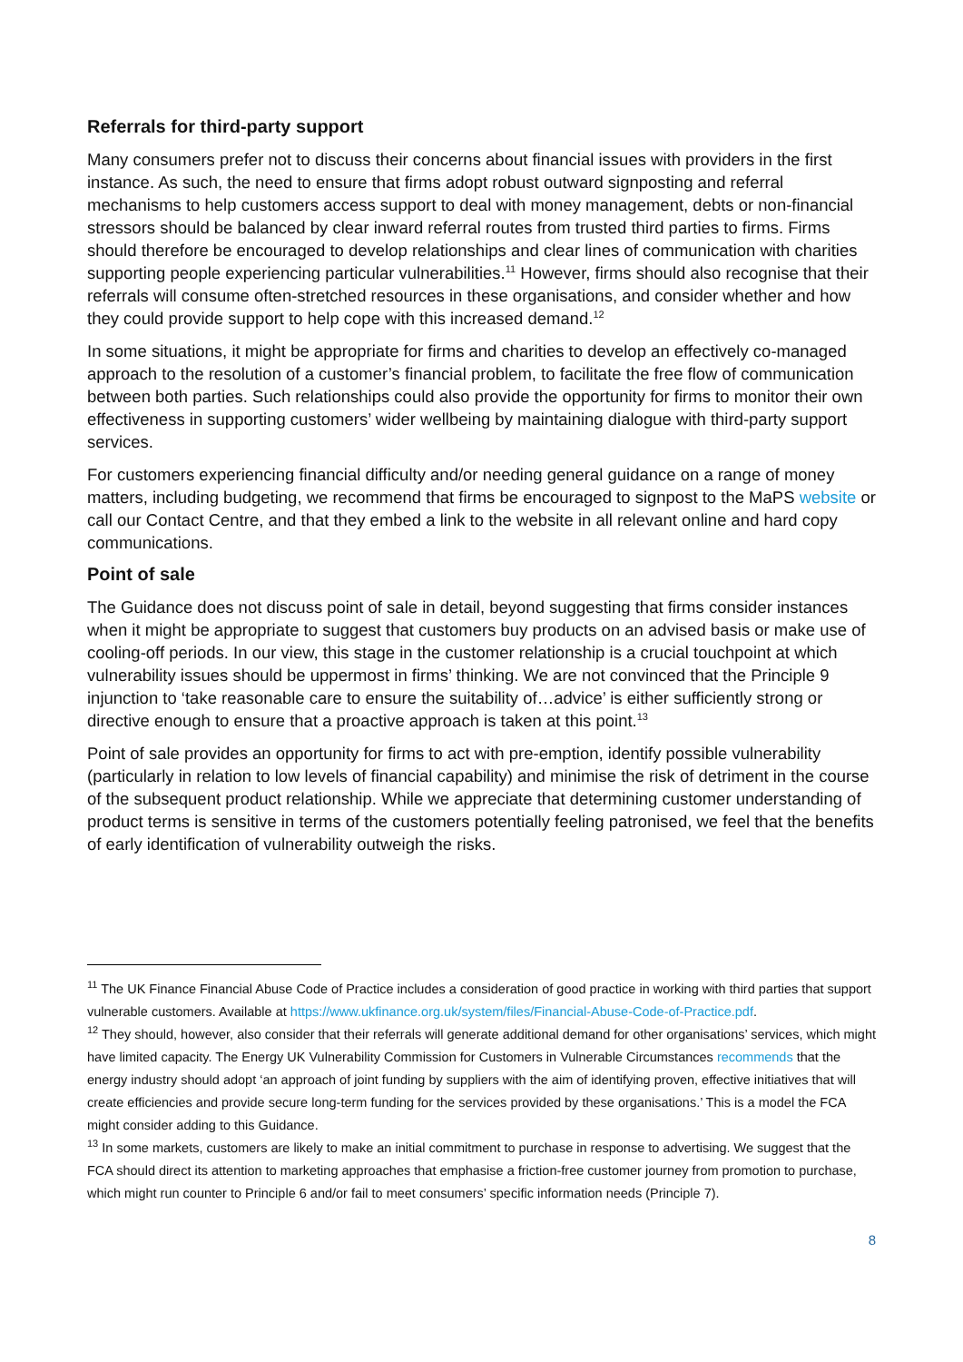Referrals for third-party support
Many consumers prefer not to discuss their concerns about financial issues with providers in the first instance. As such, the need to ensure that firms adopt robust outward signposting and referral mechanisms to help customers access support to deal with money management, debts or non-financial stressors should be balanced by clear inward referral routes from trusted third parties to firms. Firms should therefore be encouraged to develop relationships and clear lines of communication with charities supporting people experiencing particular vulnerabilities.<sup>11</sup> However, firms should also recognise that their referrals will consume often-stretched resources in these organisations, and consider whether and how they could provide support to help cope with this increased demand.<sup>12</sup>
In some situations, it might be appropriate for firms and charities to develop an effectively co-managed approach to the resolution of a customer’s financial problem, to facilitate the free flow of communication between both parties. Such relationships could also provide the opportunity for firms to monitor their own effectiveness in supporting customers’ wider wellbeing by maintaining dialogue with third-party support services.
For customers experiencing financial difficulty and/or needing general guidance on a range of money matters, including budgeting, we recommend that firms be encouraged to signpost to the MaPS website or call our Contact Centre, and that they embed a link to the website in all relevant online and hard copy communications.
Point of sale
The Guidance does not discuss point of sale in detail, beyond suggesting that firms consider instances when it might be appropriate to suggest that customers buy products on an advised basis or make use of cooling-off periods. In our view, this stage in the customer relationship is a crucial touchpoint at which vulnerability issues should be uppermost in firms’ thinking. We are not convinced that the Principle 9 injunction to ‘take reasonable care to ensure the suitability of…advice’ is either sufficiently strong or directive enough to ensure that a proactive approach is taken at this point.<sup>13</sup>
Point of sale provides an opportunity for firms to act with pre-emption, identify possible vulnerability (particularly in relation to low levels of financial capability) and minimise the risk of detriment in the course of the subsequent product relationship. While we appreciate that determining customer understanding of product terms is sensitive in terms of the customers potentially feeling patronised, we feel that the benefits of early identification of vulnerability outweigh the risks.
<sup>11</sup> The UK Finance Financial Abuse Code of Practice includes a consideration of good practice in working with third parties that support vulnerable customers. Available at https://www.ukfinance.org.uk/system/files/Financial-Abuse-Code-of-Practice.pdf.
<sup>12</sup> They should, however, also consider that their referrals will generate additional demand for other organisations’ services, which might have limited capacity. The Energy UK Vulnerability Commission for Customers in Vulnerable Circumstances recommends that the energy industry should adopt ‘an approach of joint funding by suppliers with the aim of identifying proven, effective initiatives that will create efficiencies and provide secure long-term funding for the services provided by these organisations.’ This is a model the FCA might consider adding to this Guidance.
<sup>13</sup> In some markets, customers are likely to make an initial commitment to purchase in response to advertising. We suggest that the FCA should direct its attention to marketing approaches that emphasise a friction-free customer journey from promotion to purchase, which might run counter to Principle 6 and/or fail to meet consumers’ specific information needs (Principle 7).
8